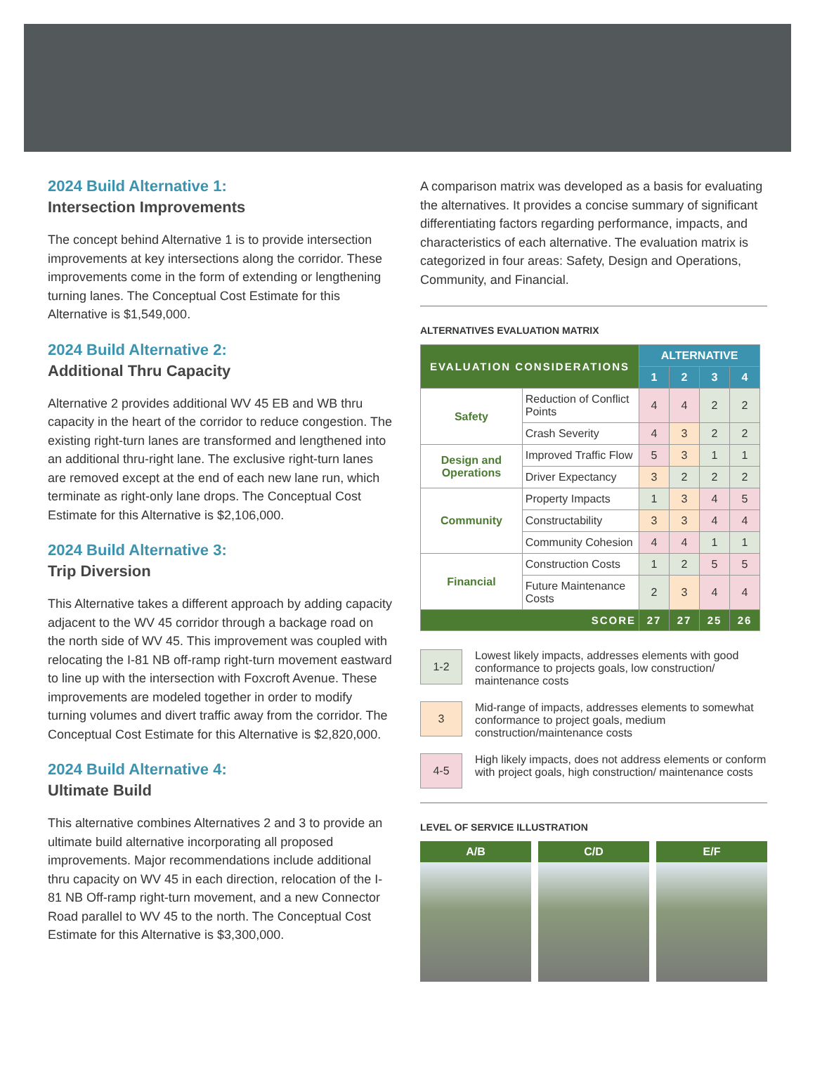2024 Build Alternative 1:
Intersection Improvements
The concept behind Alternative 1 is to provide intersection improvements at key intersections along the corridor. These improvements come in the form of extending or lengthening turning lanes. The Conceptual Cost Estimate for this Alternative is $1,549,000.
2024 Build Alternative 2:
Additional Thru Capacity
Alternative 2 provides additional WV 45 EB and WB thru capacity in the heart of the corridor to reduce congestion. The existing right-turn lanes are transformed and lengthened into an additional thru-right lane. The exclusive right-turn lanes are removed except at the end of each new lane run, which terminate as right-only lane drops. The Conceptual Cost Estimate for this Alternative is $2,106,000.
2024 Build Alternative 3:
Trip Diversion
This Alternative takes a different approach by adding capacity adjacent to the WV 45 corridor through a backage road on the north side of WV 45. This improvement was coupled with relocating the I-81 NB off-ramp right-turn movement eastward to line up with the intersection with Foxcroft Avenue. These improvements are modeled together in order to modify turning volumes and divert traffic away from the corridor. The Conceptual Cost Estimate for this Alternative is $2,820,000.
2024 Build Alternative 4:
Ultimate Build
This alternative combines Alternatives 2 and 3 to provide an ultimate build alternative incorporating all proposed improvements. Major recommendations include additional thru capacity on WV 45 in each direction, relocation of the I-81 NB Off-ramp right-turn movement, and a new Connector Road parallel to WV 45 to the north. The Conceptual Cost Estimate for this Alternative is $3,300,000.
A comparison matrix was developed as a basis for evaluating the alternatives. It provides a concise summary of significant differentiating factors regarding performance, impacts, and characteristics of each alternative. The evaluation matrix is categorized in four areas: Safety, Design and Operations, Community, and Financial.
ALTERNATIVES EVALUATION MATRIX
| EVALUATION CONSIDERATIONS | | ALTERNATIVE | | | |
| --- | --- | --- | --- | --- | --- |
| | | 1 | 2 | 3 | 4 |
| Safety | Reduction of Conflict Points | 4 | 4 | 2 | 2 |
| | Crash Severity | 4 | 3 | 2 | 2 |
| Design and Operations | Improved Traffic Flow | 5 | 3 | 1 | 1 |
| | Driver Expectancy | 3 | 2 | 2 | 2 |
| Community | Property Impacts | 1 | 3 | 4 | 5 |
| | Constructability | 3 | 3 | 4 | 4 |
| | Community Cohesion | 4 | 4 | 1 | 1 |
| Financial | Construction Costs | 1 | 2 | 5 | 5 |
| | Future Maintenance Costs | 2 | 3 | 4 | 4 |
| SCORE | | 27 | 27 | 25 | 26 |
1-2
Lowest likely impacts, addresses elements with good conformance to projects goals, low construction/ maintenance costs
3
Mid-range of impacts, addresses elements to somewhat conformance to project goals, medium construction/maintenance costs
4-5
High likely impacts, does not address elements or conform with project goals, high construction/ maintenance costs
LEVEL OF SERVICE ILLUSTRATION
A/B C/D E/F